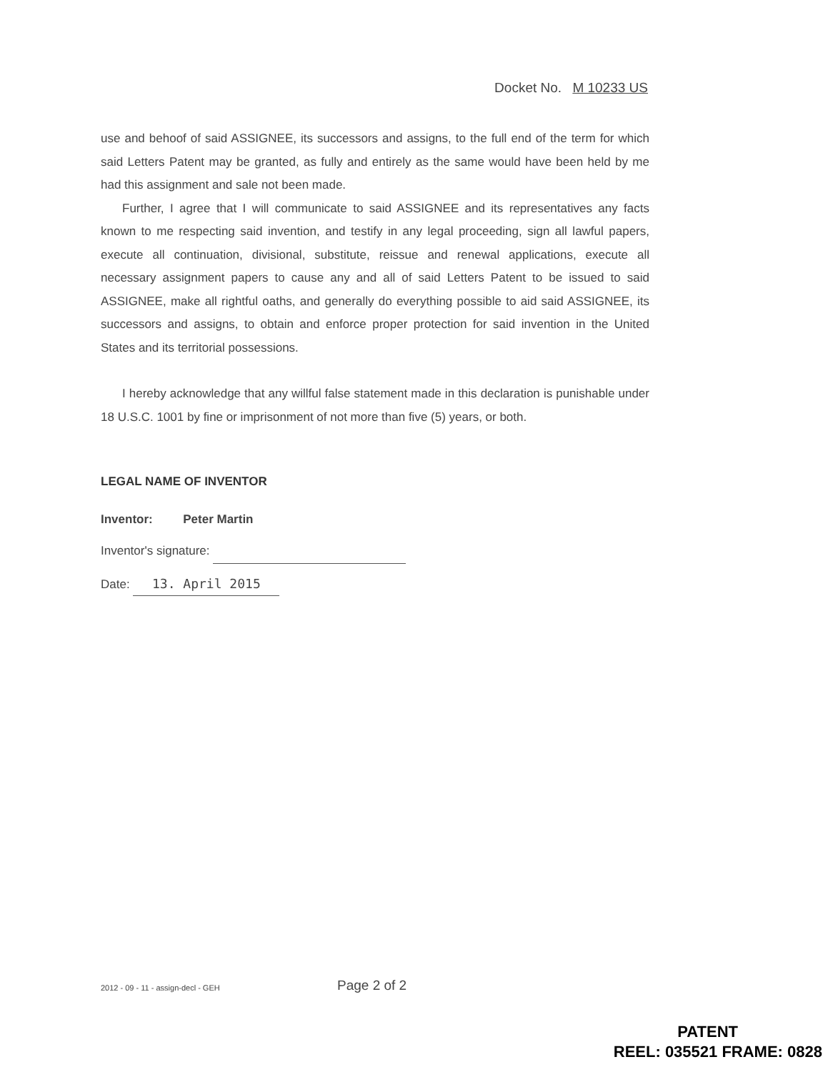Docket No. M 10233 US
use and behoof of said ASSIGNEE, its successors and assigns, to the full end of the term for which said Letters Patent may be granted, as fully and entirely as the same would have been held by me had this assignment and sale not been made.
Further, I agree that I will communicate to said ASSIGNEE and its representatives any facts known to me respecting said invention, and testify in any legal proceeding, sign all lawful papers, execute all continuation, divisional, substitute, reissue and renewal applications, execute all necessary assignment papers to cause any and all of said Letters Patent to be issued to said ASSIGNEE, make all rightful oaths, and generally do everything possible to aid said ASSIGNEE, its successors and assigns, to obtain and enforce proper protection for said invention in the United States and its territorial possessions.
I hereby acknowledge that any willful false statement made in this declaration is punishable under 18 U.S.C. 1001 by fine or imprisonment of not more than five (5) years, or both.
LEGAL NAME OF INVENTOR
Inventor: Peter Martin
Inventor's signature:
Date: 13. April 2015
2012 - 09 - 11 - assign-decl - GEH
Page 2 of 2
PATENT
REEL: 035521 FRAME: 0828